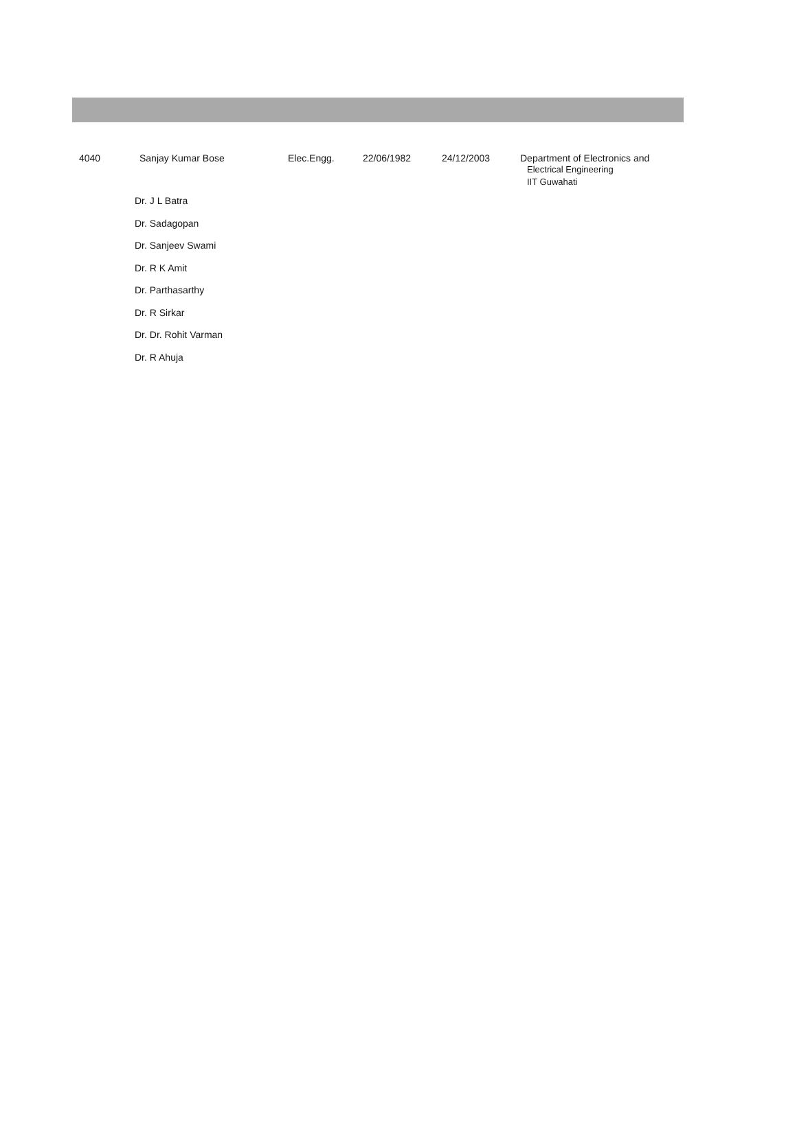| 4040 | Sanjay Kumar Bose | Elec.Engg. | 22/06/1982 | 24/12/2003 | Department of Electronics and Electrical Engineering IIT Guwahati |
Dr. J L Batra
Dr. Sadagopan
Dr. Sanjeev Swami
Dr. R K Amit
Dr. Parthasarthy
Dr. R Sirkar
Dr. Dr. Rohit Varman
Dr. R Ahuja